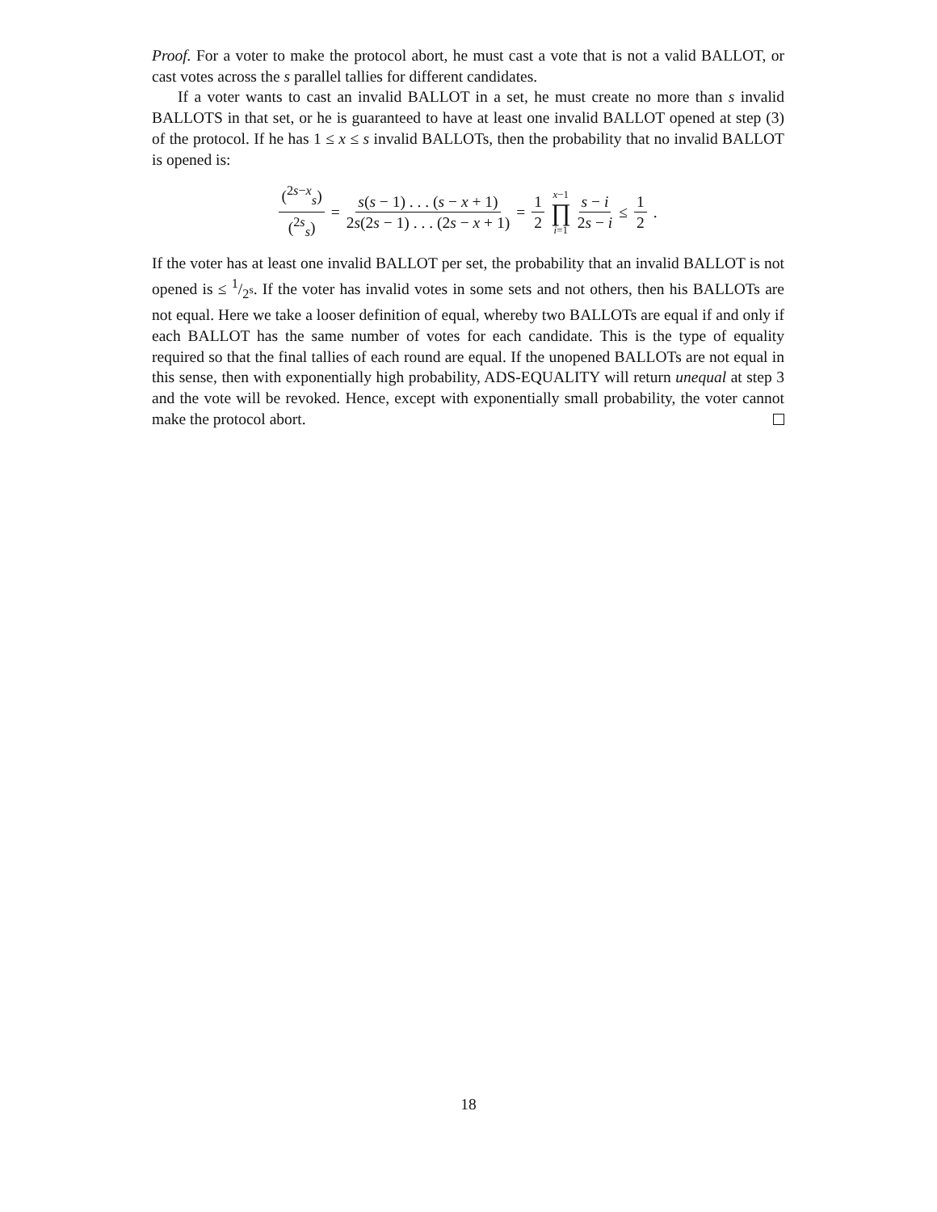Proof. For a voter to make the protocol abort, he must cast a vote that is not a valid BALLOT, or cast votes across the s parallel tallies for different candidates.
If a voter wants to cast an invalid BALLOT in a set, he must create no more than s invalid BALLOTS in that set, or he is guaranteed to have at least one invalid BALLOT opened at step (3) of the protocol. If he has 1 ≤ x ≤ s invalid BALLOTs, then the probability that no invalid BALLOT is opened is:
(<sup>2s−x</sup><sub>s</sub>) (<sup>2s</sup><sub>s</sub>) = s(s − 1) . . . (s − x + 1) 2s(2s − 1) . . . (2s − x + 1) = 1 2 x−1 ∏ i=1 s − i 2s − i ≤ 1 2 .
If the voter has at least one invalid BALLOT per set, the probability that an invalid BALLOT is not opened is ≤ 1/2<sup>s</sup>. If the voter has invalid votes in some sets and not others, then his BALLOTs are not equal. Here we take a looser definition of equal, whereby two BALLOTs are equal if and only if each BALLOT has the same number of votes for each candidate. This is the type of equality required so that the final tallies of each round are equal. If the unopened BALLOTs are not equal in this sense, then with exponentially high probability, ADS-EQUALITY will return unequal at step 3 and the vote will be revoked. Hence, except with exponentially small probability, the voter cannot make the protocol abort.
18